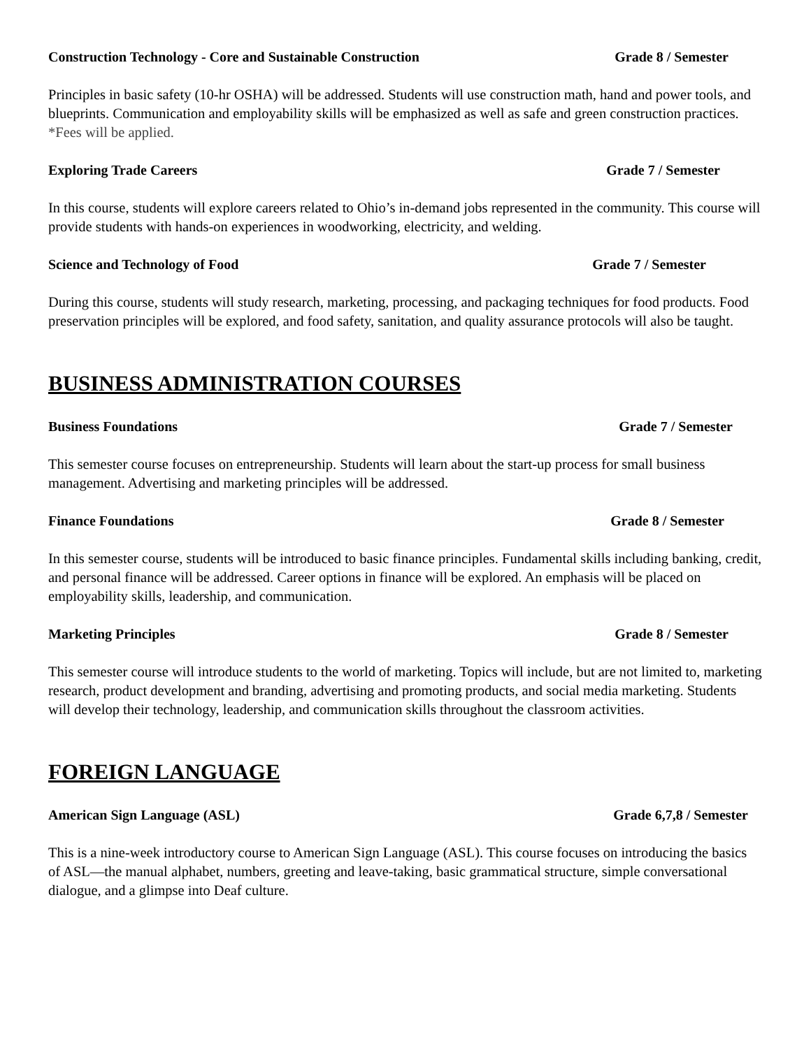Construction Technology - Core and Sustainable Construction Grade 8 / Semester
Principles in basic safety (10-hr OSHA) will be addressed. Students will use construction math, hand and power tools, and blueprints. Communication and employability skills will be emphasized as well as safe and green construction practices.
*Fees will be applied.
Exploring Trade Careers Grade 7 / Semester
In this course, students will explore careers related to Ohio’s in-demand jobs represented in the community. This course will provide students with hands-on experiences in woodworking, electricity, and welding.
Science and Technology of Food Grade 7 / Semester
During this course, students will study research, marketing, processing, and packaging techniques for food products. Food preservation principles will be explored, and food safety, sanitation, and quality assurance protocols will also be taught.
BUSINESS ADMINISTRATION COURSES
Business Foundations Grade 7 / Semester
This semester course focuses on entrepreneurship. Students will learn about the start-up process for small business management. Advertising and marketing principles will be addressed.
Finance Foundations Grade 8 / Semester
In this semester course, students will be introduced to basic finance principles. Fundamental skills including banking, credit, and personal finance will be addressed. Career options in finance will be explored. An emphasis will be placed on employability skills, leadership, and communication.
Marketing Principles Grade 8 / Semester
This semester course will introduce students to the world of marketing. Topics will include, but are not limited to, marketing research, product development and branding, advertising and promoting products, and social media marketing. Students will develop their technology, leadership, and communication skills throughout the classroom activities.
FOREIGN LANGUAGE
American Sign Language (ASL) Grade 6,7,8 / Semester
This is a nine-week introductory course to American Sign Language (ASL). This course focuses on introducing the basics of ASL—the manual alphabet, numbers, greeting and leave-taking, basic grammatical structure, simple conversational dialogue, and a glimpse into Deaf culture.